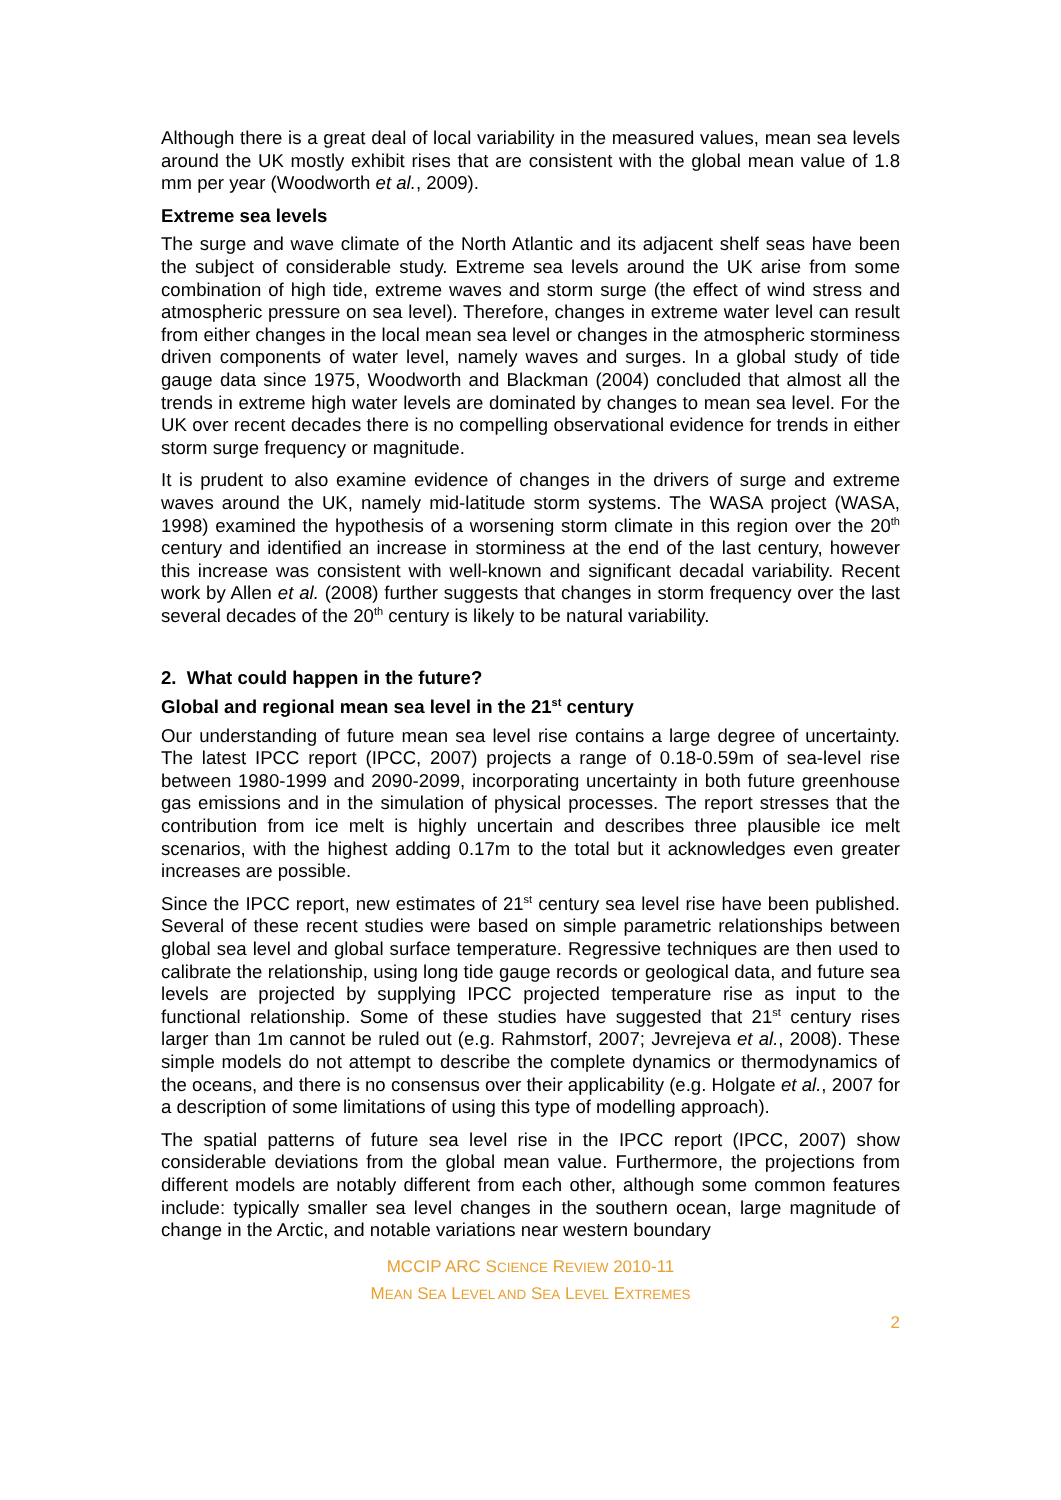Although there is a great deal of local variability in the measured values, mean sea levels around the UK mostly exhibit rises that are consistent with the global mean value of 1.8 mm per year (Woodworth et al., 2009).
Extreme sea levels
The surge and wave climate of the North Atlantic and its adjacent shelf seas have been the subject of considerable study. Extreme sea levels around the UK arise from some combination of high tide, extreme waves and storm surge (the effect of wind stress and atmospheric pressure on sea level). Therefore, changes in extreme water level can result from either changes in the local mean sea level or changes in the atmospheric storminess driven components of water level, namely waves and surges. In a global study of tide gauge data since 1975, Woodworth and Blackman (2004) concluded that almost all the trends in extreme high water levels are dominated by changes to mean sea level. For the UK over recent decades there is no compelling observational evidence for trends in either storm surge frequency or magnitude.
It is prudent to also examine evidence of changes in the drivers of surge and extreme waves around the UK, namely mid-latitude storm systems. The WASA project (WASA, 1998) examined the hypothesis of a worsening storm climate in this region over the 20<sup>th</sup> century and identified an increase in storminess at the end of the last century, however this increase was consistent with well-known and significant decadal variability. Recent work by Allen et al. (2008) further suggests that changes in storm frequency over the last several decades of the 20<sup>th</sup> century is likely to be natural variability.
2. What could happen in the future?
Global and regional mean sea level in the 21<sup>st</sup> century
Our understanding of future mean sea level rise contains a large degree of uncertainty. The latest IPCC report (IPCC, 2007) projects a range of 0.18-0.59m of sea-level rise between 1980-1999 and 2090-2099, incorporating uncertainty in both future greenhouse gas emissions and in the simulation of physical processes. The report stresses that the contribution from ice melt is highly uncertain and describes three plausible ice melt scenarios, with the highest adding 0.17m to the total but it acknowledges even greater increases are possible.
Since the IPCC report, new estimates of 21<sup>st</sup> century sea level rise have been published. Several of these recent studies were based on simple parametric relationships between global sea level and global surface temperature. Regressive techniques are then used to calibrate the relationship, using long tide gauge records or geological data, and future sea levels are projected by supplying IPCC projected temperature rise as input to the functional relationship. Some of these studies have suggested that 21<sup>st</sup> century rises larger than 1m cannot be ruled out (e.g. Rahmstorf, 2007; Jevrejeva et al., 2008). These simple models do not attempt to describe the complete dynamics or thermodynamics of the oceans, and there is no consensus over their applicability (e.g. Holgate et al., 2007 for a description of some limitations of using this type of modelling approach).
The spatial patterns of future sea level rise in the IPCC report (IPCC, 2007) show considerable deviations from the global mean value. Furthermore, the projections from different models are notably different from each other, although some common features include: typically smaller sea level changes in the southern ocean, large magnitude of change in the Arctic, and notable variations near western boundary
MCCIP ARC SCIENCE REVIEW 2010-11
MEAN SEA LEVEL AND SEA LEVEL EXTREMES
2